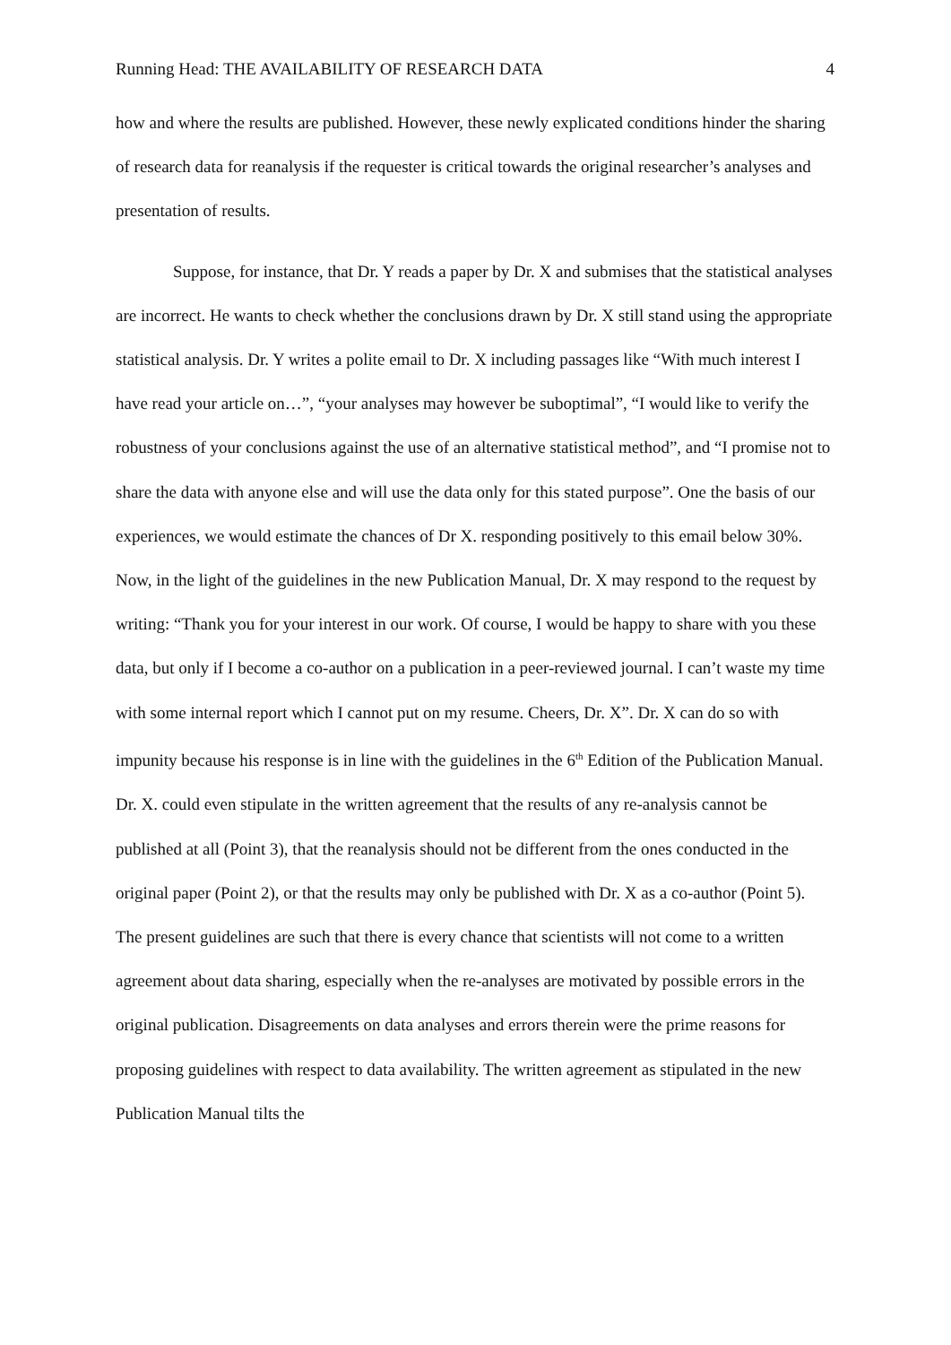Running Head: THE AVAILABILITY OF RESEARCH DATA 4
how and where the results are published. However, these newly explicated conditions hinder the sharing of research data for reanalysis if the requester is critical towards the original researcher’s analyses and presentation of results.
Suppose, for instance, that Dr. Y reads a paper by Dr. X and submises that the statistical analyses are incorrect. He wants to check whether the conclusions drawn by Dr. X still stand using the appropriate statistical analysis. Dr. Y writes a polite email to Dr. X including passages like “With much interest I have read your article on…”, “your analyses may however be suboptimal”, “I would like to verify the robustness of your conclusions against the use of an alternative statistical method”, and “I promise not to share the data with anyone else and will use the data only for this stated purpose”. One the basis of our experiences, we would estimate the chances of Dr X. responding positively to this email below 30%. Now, in the light of the guidelines in the new Publication Manual, Dr. X may respond to the request by writing: “Thank you for your interest in our work. Of course, I would be happy to share with you these data, but only if I become a co-author on a publication in a peer-reviewed journal. I can’t waste my time with some internal report which I cannot put on my resume. Cheers, Dr. X”. Dr. X can do so with impunity because his response is in line with the guidelines in the 6<sup>th</sup> Edition of the Publication Manual. Dr. X. could even stipulate in the written agreement that the results of any re-analysis cannot be published at all (Point 3), that the reanalysis should not be different from the ones conducted in the original paper (Point 2), or that the results may only be published with Dr. X as a co-author (Point 5). The present guidelines are such that there is every chance that scientists will not come to a written agreement about data sharing, especially when the re-analyses are motivated by possible errors in the original publication. Disagreements on data analyses and errors therein were the prime reasons for proposing guidelines with respect to data availability. The written agreement as stipulated in the new Publication Manual tilts the